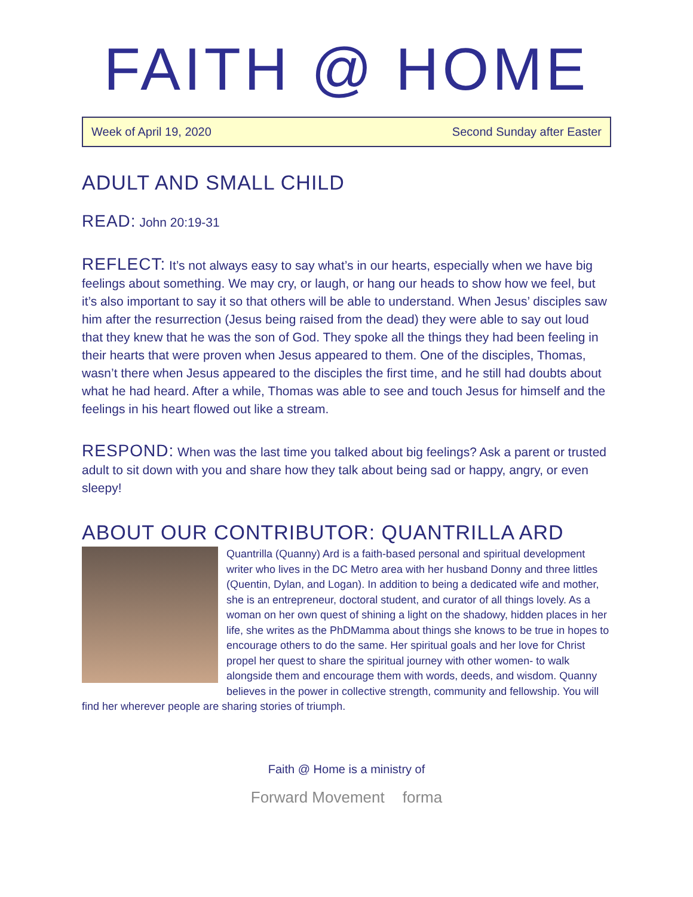FAITH @ HOME
Week of April 19, 2020 Second Sunday after Easter
ADULT AND SMALL CHILD
READ: John 20:19-31
REFLECT: It’s not always easy to say what’s in our hearts, especially when we have big feelings about something. We may cry, or laugh, or hang our heads to show how we feel, but it’s also important to say it so that others will be able to understand. When Jesus’ disciples saw him after the resurrection (Jesus being raised from the dead) they were able to say out loud that they knew that he was the son of God. They spoke all the things they had been feeling in their hearts that were proven when Jesus appeared to them. One of the disciples, Thomas, wasn’t there when Jesus appeared to the disciples the first time, and he still had doubts about what he had heard. After a while, Thomas was able to see and touch Jesus for himself and the feelings in his heart flowed out like a stream.
RESPOND: When was the last time you talked about big feelings? Ask a parent or trusted adult to sit down with you and share how they talk about being sad or happy, angry, or even sleepy!
ABOUT OUR CONTRIBUTOR: QUANTRILLA ARD
Quantrilla (Quanny) Ard is a faith-based personal and spiritual development writer who lives in the DC Metro area with her husband Donny and three littles (Quentin, Dylan, and Logan). In addition to being a dedicated wife and mother, she is an entrepreneur, doctoral student, and curator of all things lovely. As a woman on her own quest of shining a light on the shadowy, hidden places in her life, she writes as the PhDMamma about things she knows to be true in hopes to encourage others to do the same. Her spiritual goals and her love for Christ propel her quest to share the spiritual journey with other women- to walk alongside them and encourage them with words, deeds, and wisdom. Quanny believes in the power in collective strength, community and fellowship. You will find her wherever people are sharing stories of triumph.
Faith @ Home is a ministry of
Forward Movement forma